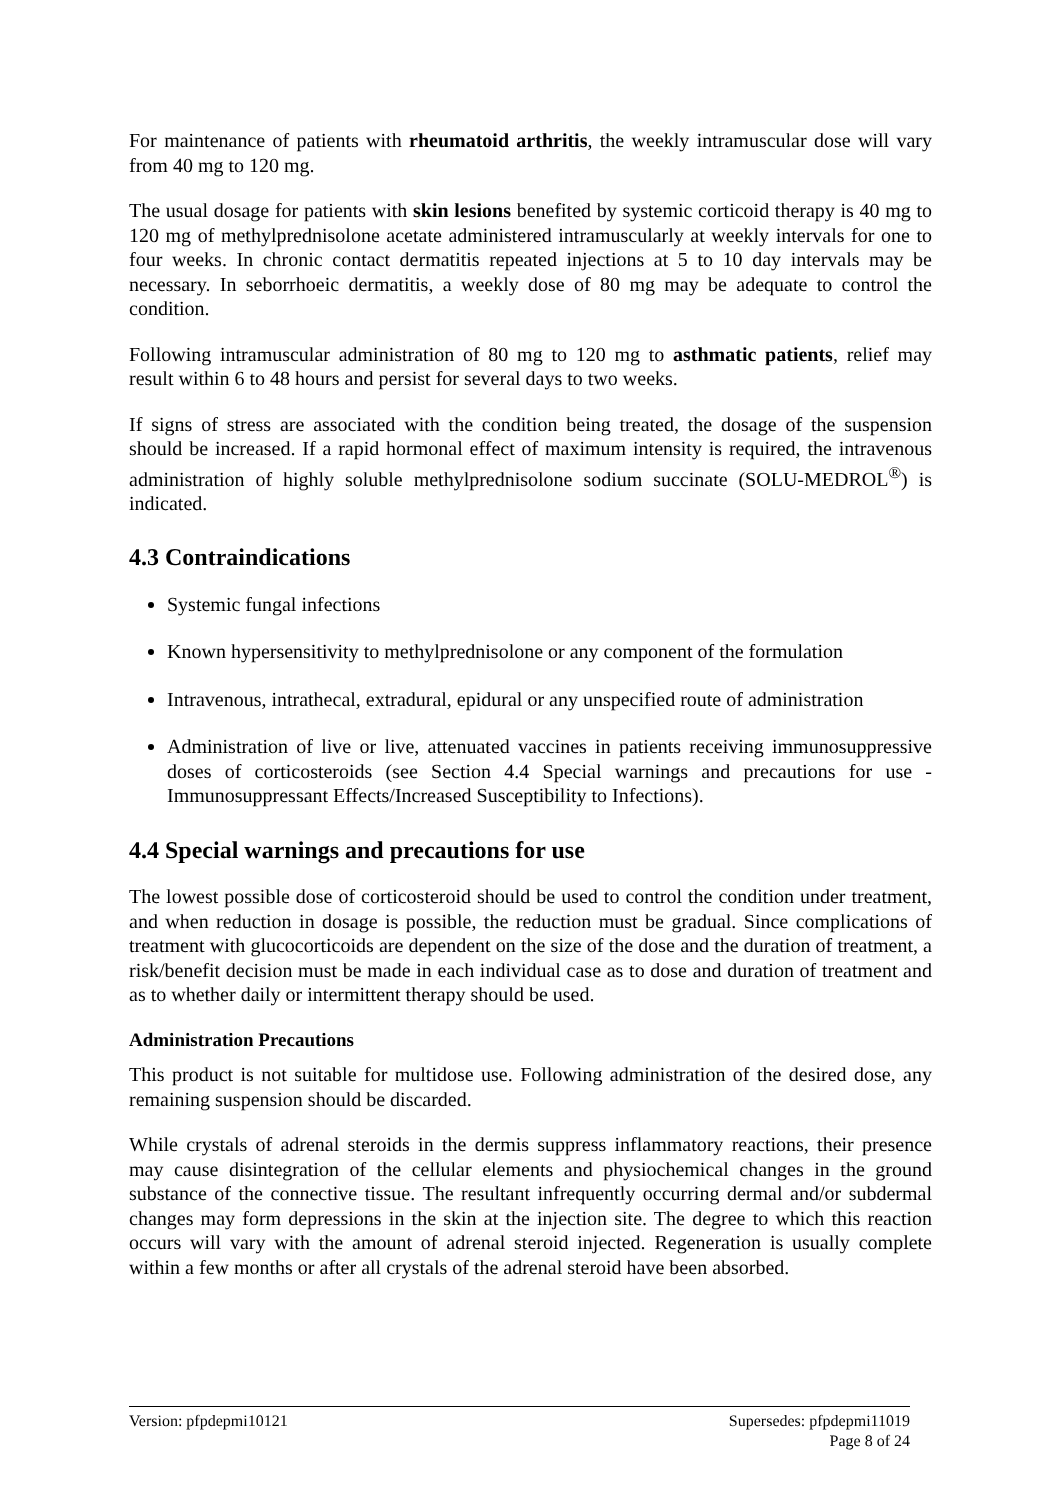For maintenance of patients with rheumatoid arthritis, the weekly intramuscular dose will vary from 40 mg to 120 mg.
The usual dosage for patients with skin lesions benefited by systemic corticoid therapy is 40 mg to 120 mg of methylprednisolone acetate administered intramuscularly at weekly intervals for one to four weeks. In chronic contact dermatitis repeated injections at 5 to 10 day intervals may be necessary. In seborrhoeic dermatitis, a weekly dose of 80 mg may be adequate to control the condition.
Following intramuscular administration of 80 mg to 120 mg to asthmatic patients, relief may result within 6 to 48 hours and persist for several days to two weeks.
If signs of stress are associated with the condition being treated, the dosage of the suspension should be increased. If a rapid hormonal effect of maximum intensity is required, the intravenous administration of highly soluble methylprednisolone sodium succinate (SOLU-MEDROL<sup>®</sup>) is indicated.
4.3 Contraindications
Systemic fungal infections
Known hypersensitivity to methylprednisolone or any component of the formulation
Intravenous, intrathecal, extradural, epidural or any unspecified route of administration
Administration of live or live, attenuated vaccines in patients receiving immunosuppressive doses of corticosteroids (see Section 4.4 Special warnings and precautions for use - Immunosuppressant Effects/Increased Susceptibility to Infections).
4.4 Special warnings and precautions for use
The lowest possible dose of corticosteroid should be used to control the condition under treatment, and when reduction in dosage is possible, the reduction must be gradual. Since complications of treatment with glucocorticoids are dependent on the size of the dose and the duration of treatment, a risk/benefit decision must be made in each individual case as to dose and duration of treatment and as to whether daily or intermittent therapy should be used.
Administration Precautions
This product is not suitable for multidose use. Following administration of the desired dose, any remaining suspension should be discarded.
While crystals of adrenal steroids in the dermis suppress inflammatory reactions, their presence may cause disintegration of the cellular elements and physiochemical changes in the ground substance of the connective tissue. The resultant infrequently occurring dermal and/or subdermal changes may form depressions in the skin at the injection site. The degree to which this reaction occurs will vary with the amount of adrenal steroid injected. Regeneration is usually complete within a few months or after all crystals of the adrenal steroid have been absorbed.
Version: pfpdepmi10121 Supersedes: pfpdepmi11019
Page 8 of 24